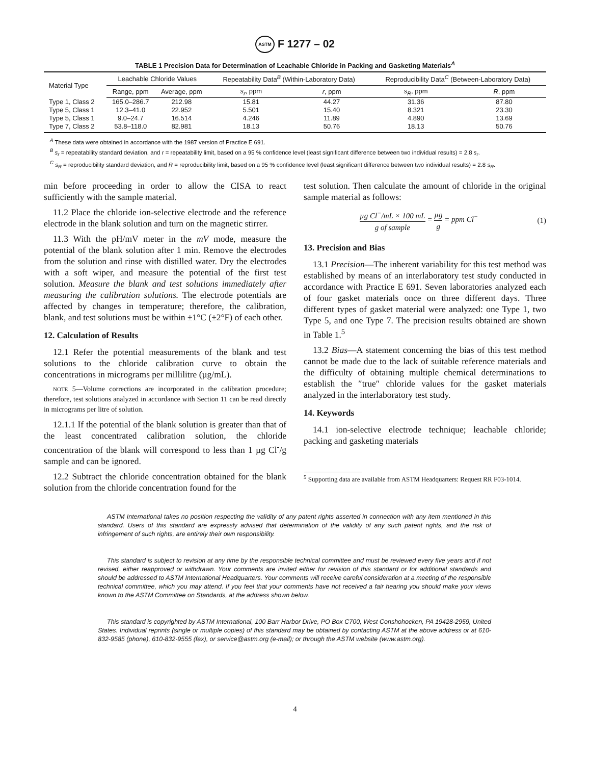ASTM F 1277 – 02
TABLE 1 Precision Data for Determination of Leachable Chloride in Packing and Gasketing Materials<sup>A</sup>
| Material Type | Leachable Chloride Values | | Repeatability Data<sup>B</sup> (Within-Laboratory Data) | | Reproducibility Data<sup>C</sup> (Between-Laboratory Data) | |
| --- | --- | --- | --- | --- | --- | --- |
| | Range, ppm | Average, ppm | s<sub>r</sub> , ppm | r , ppm | s<sub>R</sub> , ppm | R , ppm |
| Type 1, Class 2 | 165.0–286.7 | 212.98 | 15.81 | 44.27 | 31.36 | 87.80 |
| Type 5, Class 1 | 12.3–41.0 | 22.952 | 5.501 | 15.40 | 8.321 | 23.30 |
| Type 5, Class 1 | 9.0–24.7 | 16.514 | 4.246 | 11.89 | 4.890 | 13.69 |
| Type 7, Class 2 | 53.8–118.0 | 82.981 | 18.13 | 50.76 | 18.13 | 50.76 |
<sup>A</sup> These data were obtained in accordance with the 1987 version of Practice E 691.
<sup>B</sup> s<sub>r</sub> = repeatability standard deviation, and r = repeatability limit, based on a 95 % confidence level (least significant difference between two individual results) = 2.8 s<sub>r</sub>.
<sup>C</sup> s<sub>R</sub> = reproducibility standard deviation, and R = reproducibility limit, based on a 95 % confidence level (least significant difference between two individual results) = 2.8 s<sub>R</sub>.
min before proceeding in order to allow the CISA to react sufficiently with the sample material.
11.2 Place the chloride ion-selective electrode and the reference electrode in the blank solution and turn on the magnetic stirrer.
11.3 With the pH/mV meter in the mV mode, measure the potential of the blank solution after 1 min. Remove the electrodes from the solution and rinse with distilled water. Dry the electrodes with a soft wiper, and measure the potential of the first test solution. Measure the blank and test solutions immediately after measuring the calibration solutions. The electrode potentials are affected by changes in temperature; therefore, the calibration, blank, and test solutions must be within ±1°C (±2°F) of each other.
12. Calculation of Results
12.1 Refer the potential measurements of the blank and test solutions to the chloride calibration curve to obtain the concentrations in micrograms per millilitre (µg/mL).
NOTE 5—Volume corrections are incorporated in the calibration procedure; therefore, test solutions analyzed in accordance with Section 11 can be read directly in micrograms per litre of solution.
12.1.1 If the potential of the blank solution is greater than that of the least concentrated calibration solution, the chloride concentration of the blank will correspond to less than 1 µg Cl<sup>-</sup>/g sample and can be ignored.
12.2 Subtract the chloride concentration obtained for the blank solution from the chloride concentration found for the
test solution. Then calculate the amount of chloride in the original sample material as follows:
µg Cl<sup>−</sup>/mL × 100 mL g of sample = µg g = ppm Cl<sup>−</sup> (1)
13. Precision and Bias
13.1 Precision—The inherent variability for this test method was established by means of an interlaboratory test study conducted in accordance with Practice E 691. Seven laboratories analyzed each of four gasket materials once on three different days. Three different types of gasket material were analyzed: one Type 1, two Type 5, and one Type 7. The precision results obtained are shown in Table 1.<sup>5</sup>
13.2 Bias—A statement concerning the bias of this test method cannot be made due to the lack of suitable reference materials and the difficulty of obtaining multiple chemical determinations to establish the ″true″ chloride values for the gasket materials analyzed in the interlaboratory test study.
14. Keywords
14.1 ion-selective electrode technique; leachable chloride; packing and gasketing materials
<sup>5</sup> Supporting data are available from ASTM Headquarters: Request RR F03-1014.
ASTM International takes no position respecting the validity of any patent rights asserted in connection with any item mentioned in this standard. Users of this standard are expressly advised that determination of the validity of any such patent rights, and the risk of infringement of such rights, are entirely their own responsibility.
This standard is subject to revision at any time by the responsible technical committee and must be reviewed every five years and if not revised, either reapproved or withdrawn. Your comments are invited either for revision of this standard or for additional standards and should be addressed to ASTM International Headquarters. Your comments will receive careful consideration at a meeting of the responsible technical committee, which you may attend. If you feel that your comments have not received a fair hearing you should make your views known to the ASTM Committee on Standards, at the address shown below.
This standard is copyrighted by ASTM International, 100 Barr Harbor Drive, PO Box C700, West Conshohocken, PA 19428-2959, United States. Individual reprints (single or multiple copies) of this standard may be obtained by contacting ASTM at the above address or at 610-832-9585 (phone), 610-832-9555 (fax), or service@astm.org (e-mail); or through the ASTM website (www.astm.org).
4